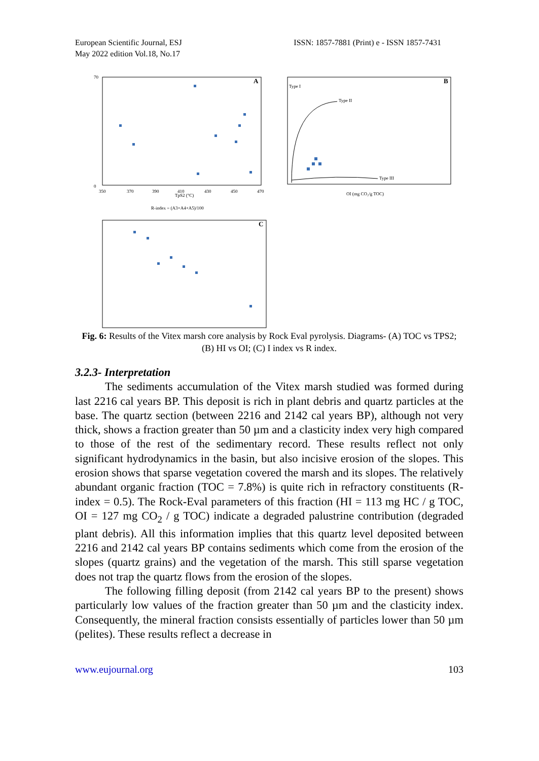European Scientific Journal, ESJ
May 2022 edition Vol.18, No.17
ISSN: 1857-7881 (Print) e - ISSN 1857-7431
A
TpS2 (°C)
70
0
350
370
390
410
430
450
470
B
Type I
Type II
Type III
OI (mg CO₂/g TOC)
R-index = (A3+A4+A5)/100
C
Fig. 6: Results of the Vitex marsh core analysis by Rock Eval pyrolysis. Diagrams- (A) TOC vs TPS2; (B) HI vs OI; (C) I index vs R index.
3.2.3- Interpretation
The sediments accumulation of the Vitex marsh studied was formed during last 2216 cal years BP. This deposit is rich in plant debris and quartz particles at the base. The quartz section (between 2216 and 2142 cal years BP), although not very thick, shows a fraction greater than 50 µm and a clasticity index very high compared to those of the rest of the sedimentary record. These results reflect not only significant hydrodynamics in the basin, but also incisive erosion of the slopes. This erosion shows that sparse vegetation covered the marsh and its slopes. The relatively abundant organic fraction (TOC = 7.8%) is quite rich in refractory constituents (R-index = 0.5). The Rock-Eval parameters of this fraction (HI = 113 mg HC / g TOC, OI = 127 mg CO<sub>2</sub> / g TOC) indicate a degraded palustrine contribution (degraded plant debris). All this information implies that this quartz level deposited between 2216 and 2142 cal years BP contains sediments which come from the erosion of the slopes (quartz grains) and the vegetation of the marsh. This still sparse vegetation does not trap the quartz flows from the erosion of the slopes.
The following filling deposit (from 2142 cal years BP to the present) shows particularly low values of the fraction greater than 50 µm and the clasticity index. Consequently, the mineral fraction consists essentially of particles lower than 50 µm (pelites). These results reflect a decrease in
www.eujournal.org 103